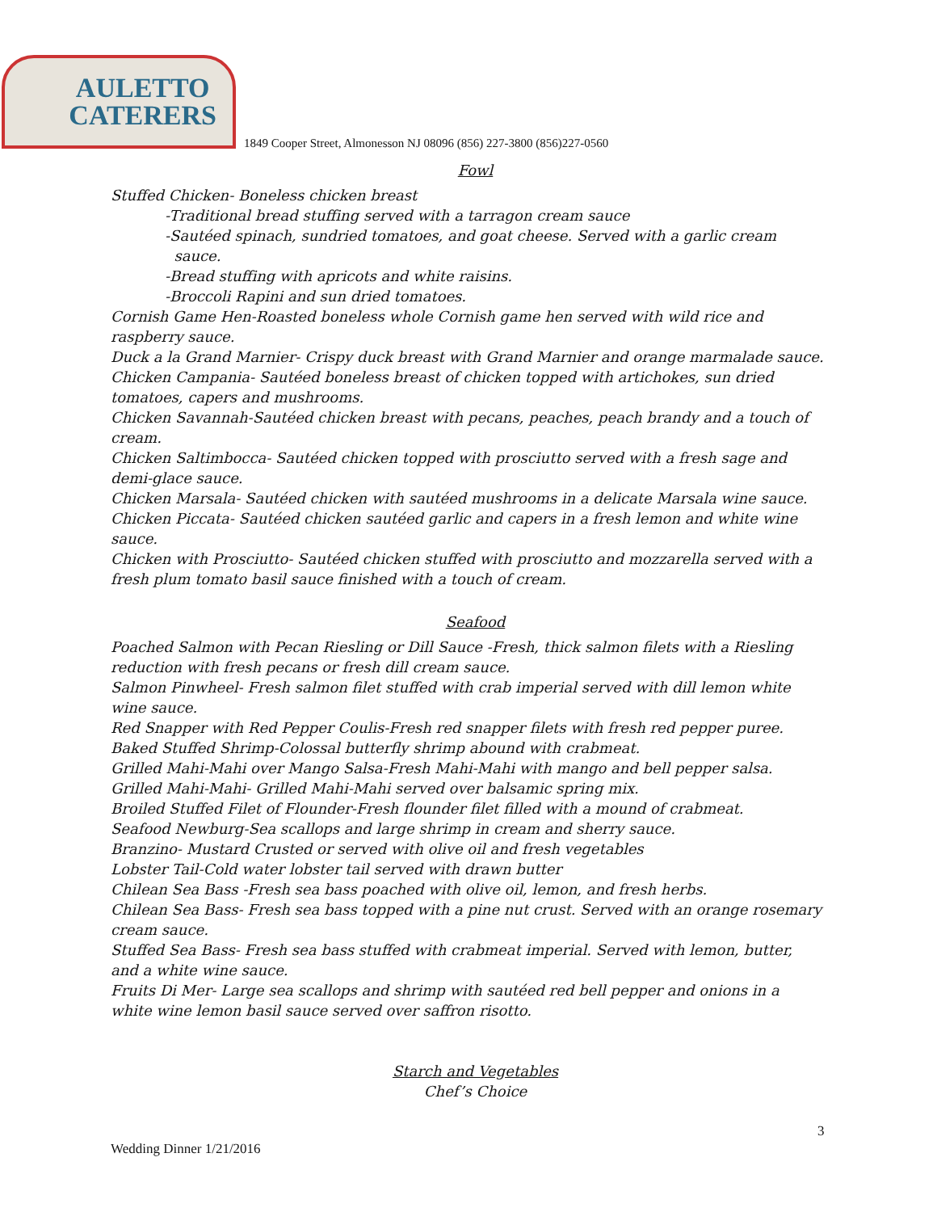AULETTO
CATERERS
1849 Cooper Street, Almonesson NJ 08096 (856) 227-3800 (856)227-0560
Fowl
Stuffed Chicken- Boneless chicken breast
-Traditional bread stuffing served with a tarragon cream sauce
-Sautéed spinach, sundried tomatoes, and goat cheese. Served with a garlic cream
sauce.
-Bread stuffing with apricots and white raisins.
-Broccoli Rapini and sun dried tomatoes.
Cornish Game Hen-Roasted boneless whole Cornish game hen served with wild rice and raspberry sauce.
Duck a la Grand Marnier- Crispy duck breast with Grand Marnier and orange marmalade sauce.
Chicken Campania- Sautéed boneless breast of chicken topped with artichokes, sun dried tomatoes, capers and mushrooms.
Chicken Savannah-Sautéed chicken breast with pecans, peaches, peach brandy and a touch of cream.
Chicken Saltimbocca- Sautéed chicken topped with prosciutto served with a fresh sage and demi-glace sauce.
Chicken Marsala- Sautéed chicken with sautéed mushrooms in a delicate Marsala wine sauce.
Chicken Piccata- Sautéed chicken sautéed garlic and capers in a fresh lemon and white wine sauce.
Chicken with Prosciutto- Sautéed chicken stuffed with prosciutto and mozzarella served with a fresh plum tomato basil sauce finished with a touch of cream.
Seafood
Poached Salmon with Pecan Riesling or Dill Sauce -Fresh, thick salmon filets with a Riesling reduction with fresh pecans or fresh dill cream sauce.
Salmon Pinwheel- Fresh salmon filet stuffed with crab imperial served with dill lemon white wine sauce.
Red Snapper with Red Pepper Coulis-Fresh red snapper filets with fresh red pepper puree.
Baked Stuffed Shrimp-Colossal butterfly shrimp abound with crabmeat.
Grilled Mahi-Mahi over Mango Salsa-Fresh Mahi-Mahi with mango and bell pepper salsa.
Grilled Mahi-Mahi- Grilled Mahi-Mahi served over balsamic spring mix.
Broiled Stuffed Filet of Flounder-Fresh flounder filet filled with a mound of crabmeat.
Seafood Newburg-Sea scallops and large shrimp in cream and sherry sauce.
Branzino- Mustard Crusted or served with olive oil and fresh vegetables
Lobster Tail-Cold water lobster tail served with drawn butter
Chilean Sea Bass -Fresh sea bass poached with olive oil, lemon, and fresh herbs.
Chilean Sea Bass- Fresh sea bass topped with a pine nut crust. Served with an orange rosemary cream sauce.
Stuffed Sea Bass- Fresh sea bass stuffed with crabmeat imperial. Served with lemon, butter, and a white wine sauce.
Fruits Di Mer- Large sea scallops and shrimp with sautéed red bell pepper and onions in a white wine lemon basil sauce served over saffron risotto.
Starch and Vegetables
Chef’s Choice
3
Wedding Dinner 1/21/2016